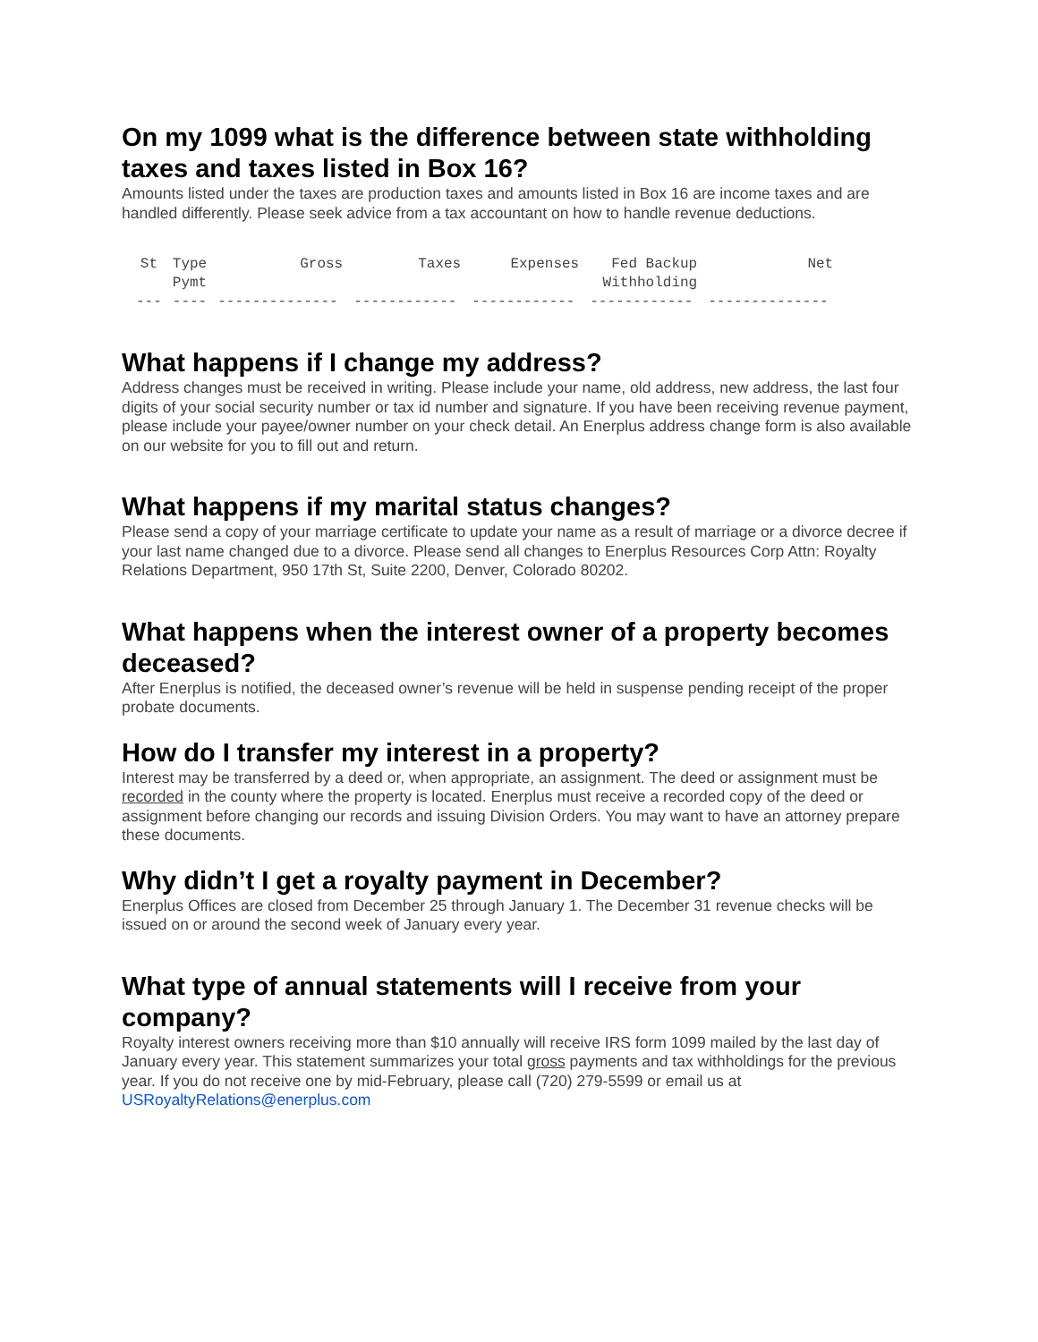On my 1099 what is the difference between state withholding taxes and taxes listed in Box 16?
Amounts listed under the taxes are production taxes and amounts listed in Box 16 are income taxes and are handled differently. Please seek advice from a tax accountant on how to handle revenue deductions.
| St | Type Pymt | Gross | Taxes | Expenses | Fed Backup Withholding | Net |
| --- | --- | --- | --- | --- | --- | --- |
| --- | ---- | -------------- | ------------ | ------------ | ------------ | -------------- |
What happens if I change my address?
Address changes must be received in writing. Please include your name, old address, new address, the last four digits of your social security number or tax id number and signature. If you have been receiving revenue payment, please include your payee/owner number on your check detail. An Enerplus address change form is also available on our website for you to fill out and return.
What happens if my marital status changes?
Please send a copy of your marriage certificate to update your name as a result of marriage or a divorce decree if your last name changed due to a divorce. Please send all changes to Enerplus Resources Corp Attn: Royalty Relations Department, 950 17th St, Suite 2200, Denver, Colorado 80202.
What happens when the interest owner of a property becomes deceased?
After Enerplus is notified, the deceased owner’s revenue will be held in suspense pending receipt of the proper probate documents.
How do I transfer my interest in a property?
Interest may be transferred by a deed or, when appropriate, an assignment. The deed or assignment must be recorded in the county where the property is located. Enerplus must receive a recorded copy of the deed or assignment before changing our records and issuing Division Orders. You may want to have an attorney prepare these documents.
Why didn’t I get a royalty payment in December?
Enerplus Offices are closed from December 25 through January 1. The December 31 revenue checks will be issued on or around the second week of January every year.
What type of annual statements will I receive from your company?
Royalty interest owners receiving more than $10 annually will receive IRS form 1099 mailed by the last day of January every year. This statement summarizes your total gross payments and tax withholdings for the previous year. If you do not receive one by mid-February, please call (720) 279-5599 or email us at USRoyaltyRelations@enerplus.com